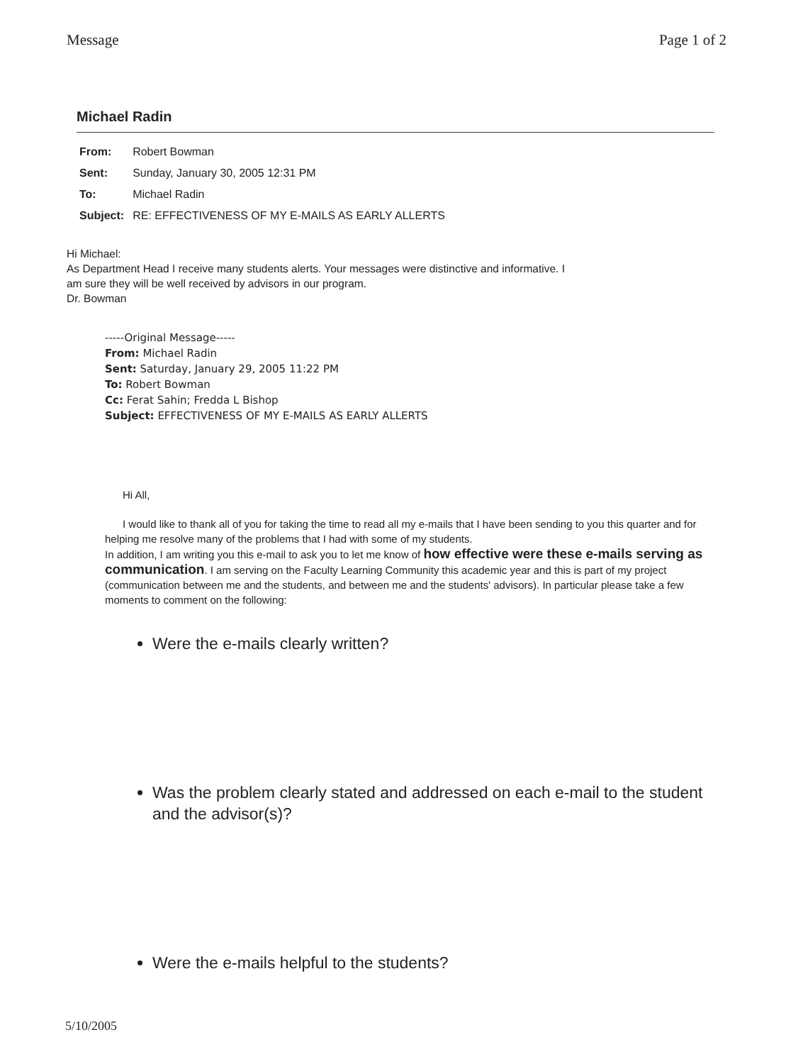Message Page 1 of 2
Michael Radin
| From: | Robert Bowman |
| Sent: | Sunday, January 30, 2005 12:31 PM |
| To: | Michael Radin |
| Subject: | RE: EFFECTIVENESS OF MY E-MAILS AS EARLY ALLERTS |
Hi Michael:
As Department Head I receive many students alerts. Your messages were distinctive and informative. I am sure they will be well received by advisors in our program.
Dr. Bowman
-----Original Message-----
From: Michael Radin
Sent: Saturday, January 29, 2005 11:22 PM
To: Robert Bowman
Cc: Ferat Sahin; Fredda L Bishop
Subject: EFFECTIVENESS OF MY E-MAILS AS EARLY ALLERTS
Hi All,
I would like to thank all of you for taking the time to read all my e-mails that I have been sending to you this quarter and for helping me resolve many of the problems that I had with some of my students.
In addition, I am writing you this e-mail to ask you to let me know of how effective were these e-mails serving as communication. I am serving on the Faculty Learning Community this academic year and this is part of my project (communication between me and the students, and between me and the students' advisors). In particular please take a few moments to comment on the following:
Were the e-mails clearly written?
Was the problem clearly stated and addressed on each e-mail to the student and the advisor(s)?
Were the e-mails helpful to the students?
5/10/2005